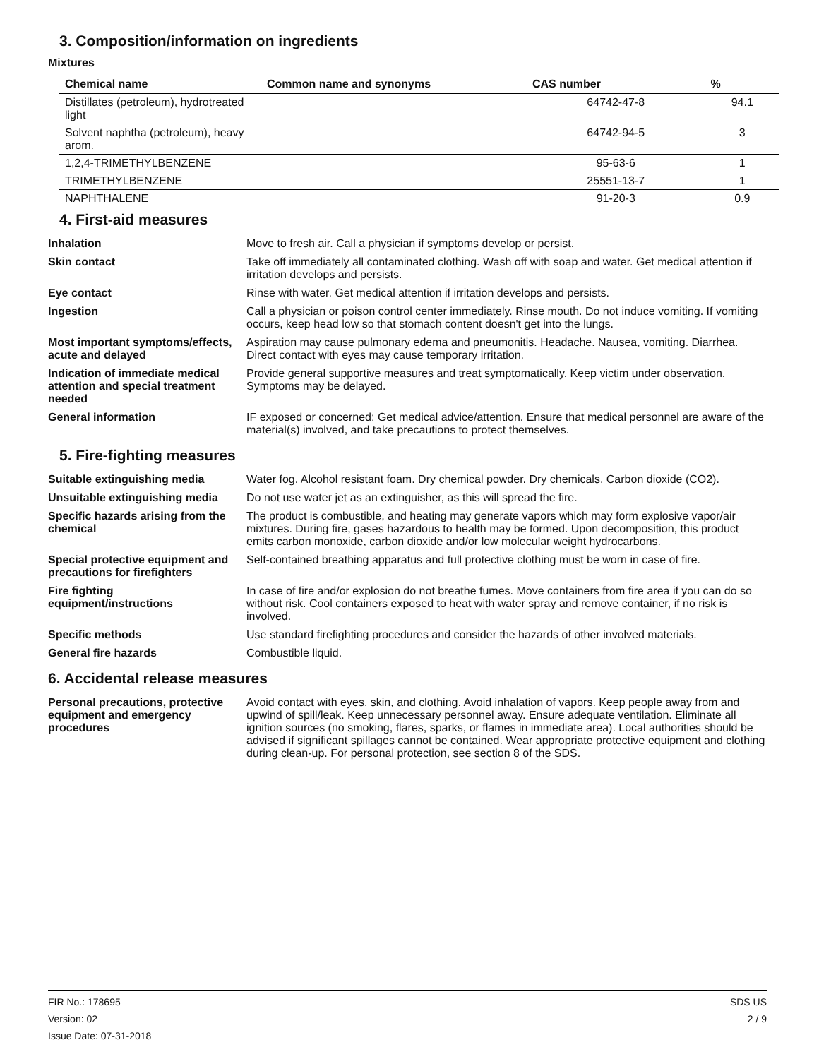3. Composition/information on ingredients
Mixtures
| Chemical name | Common name and synonyms | CAS number | % |
| --- | --- | --- | --- |
| Distillates (petroleum), hydrotreated light | | 64742-47-8 | 94.1 |
| Solvent naphtha (petroleum), heavy arom. | | 64742-94-5 | 3 |
| 1,2,4-TRIMETHYLBENZENE | | 95-63-6 | 1 |
| TRIMETHYLBENZENE | | 25551-13-7 | 1 |
| NAPHTHALENE | | 91-20-3 | 0.9 |
4. First-aid measures
| Inhalation | Move to fresh air. Call a physician if symptoms develop or persist. |
| Skin contact | Take off immediately all contaminated clothing. Wash off with soap and water. Get medical attention if irritation develops and persists. |
| Eye contact | Rinse with water. Get medical attention if irritation develops and persists. |
| Ingestion | Call a physician or poison control center immediately. Rinse mouth. Do not induce vomiting. If vomiting occurs, keep head low so that stomach content doesn't get into the lungs. |
| Most important symptoms/effects, acute and delayed | Aspiration may cause pulmonary edema and pneumonitis. Headache. Nausea, vomiting. Diarrhea. Direct contact with eyes may cause temporary irritation. |
| Indication of immediate medical attention and special treatment needed | Provide general supportive measures and treat symptomatically. Keep victim under observation. Symptoms may be delayed. |
| General information | IF exposed or concerned: Get medical advice/attention. Ensure that medical personnel are aware of the material(s) involved, and take precautions to protect themselves. |
5. Fire-fighting measures
| Suitable extinguishing media | Water fog. Alcohol resistant foam. Dry chemical powder. Dry chemicals. Carbon dioxide (CO2). |
| Unsuitable extinguishing media | Do not use water jet as an extinguisher, as this will spread the fire. |
| Specific hazards arising from the chemical | The product is combustible, and heating may generate vapors which may form explosive vapor/air mixtures. During fire, gases hazardous to health may be formed. Upon decomposition, this product emits carbon monoxide, carbon dioxide and/or low molecular weight hydrocarbons. |
| Special protective equipment and precautions for firefighters | Self-contained breathing apparatus and full protective clothing must be worn in case of fire. |
| Fire fighting equipment/instructions | In case of fire and/or explosion do not breathe fumes. Move containers from fire area if you can do so without risk. Cool containers exposed to heat with water spray and remove container, if no risk is involved. |
| Specific methods | Use standard firefighting procedures and consider the hazards of other involved materials. |
| General fire hazards | Combustible liquid. |
6. Accidental release measures
| Personal precautions, protective equipment and emergency procedures | Avoid contact with eyes, skin, and clothing. Avoid inhalation of vapors. Keep people away from and upwind of spill/leak. Keep unnecessary personnel away. Ensure adequate ventilation. Eliminate all ignition sources (no smoking, flares, sparks, or flames in immediate area). Local authorities should be advised if significant spillages cannot be contained. Wear appropriate protective equipment and clothing during clean-up. For personal protection, see section 8 of the SDS. |
FIR No.: 178695
Version: 02
Issue Date: 07-31-2018
SDS US
2 / 9